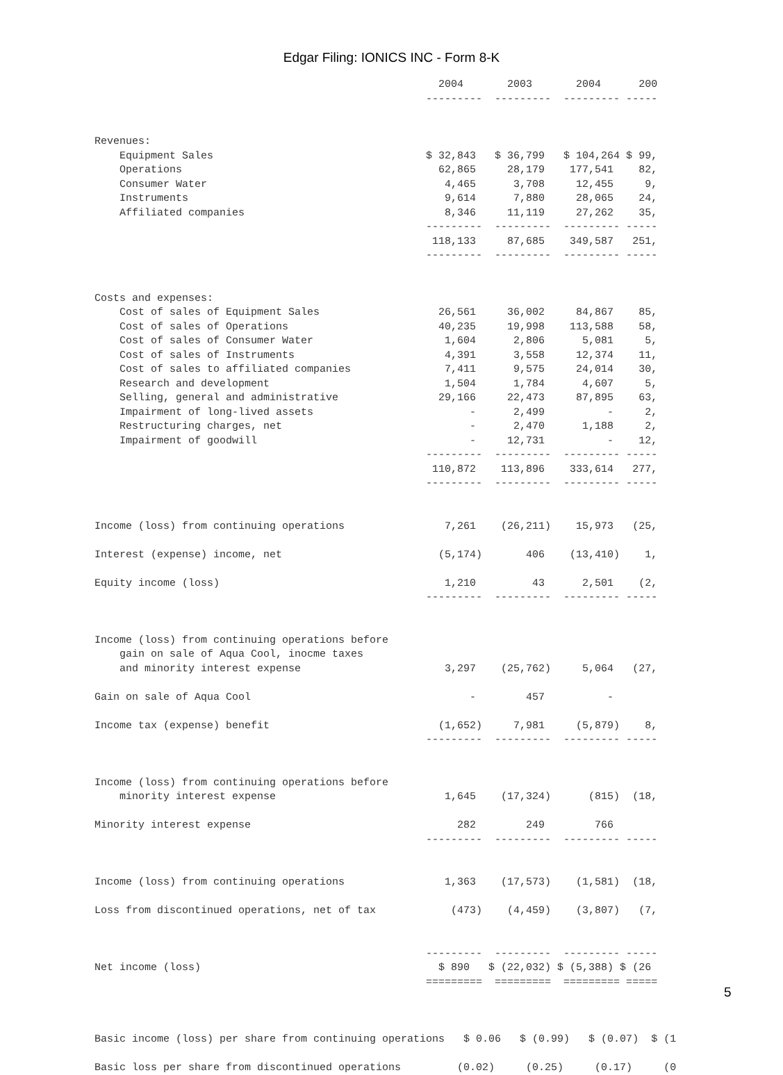Edgar Filing: IONICS INC - Form 8-K
                                                       2004       2003       2004      200
                                                     ---------  ---------  --------- -----


Revenues:
    Equipment Sales                                  $ 32,843   $ 36,799   $ 104,264 $ 99,
    Operations                                         62,865     28,179    177,541    82,
    Consumer Water                                      4,465      3,708     12,455     9,
    Instruments                                         9,614      7,880     28,065    24,
    Affiliated companies                                8,346     11,119     27,262    35,
                                                     ---------  ---------  --------- -----
                                                      118,133     87,685    349,587   251,
                                                     ---------  ---------  --------- -----


Costs and expenses:
    Cost of sales of Equipment Sales                   26,561     36,002     84,867    85,
    Cost of sales of Operations                        40,235     19,998    113,588    58,
    Cost of sales of Consumer Water                     1,604      2,806      5,081     5,
    Cost of sales of Instruments                        4,391      3,558     12,374    11,
    Cost of sales to affiliated companies               7,411      9,575     24,014    30,
    Research and development                            1,504      1,784      4,607     5,
    Selling, general and administrative                29,166     22,473     87,895    63,
    Impairment of long-lived assets                         -      2,499          -     2,
    Restructuring charges, net                              -      2,470      1,188     2,
    Impairment of goodwill                                  -     12,731          -    12,
                                                     ---------  ---------  --------- -----
                                                      110,872    113,896    333,614   277,
                                                     ---------  ---------  --------- -----


Income (loss) from continuing operations                7,261    (26,211)    15,973   (25,

Interest (expense) income, net                         (5,174)       406    (13,410)    1,

Equity income (loss)                                    1,210         43      2,501    (2,
                                                     ---------  ---------  --------- -----


Income (loss) from continuing operations before
    gain on sale of Aqua Cool, inocme taxes
    and minority interest expense                       3,297    (25,762)     5,064   (27,

Gain on sale of Aqua Cool                                   -        457          -

Income tax (expense) benefit                           (1,652)     7,981     (5,879)    8,
                                                     ---------  ---------  --------- -----


Income (loss) from continuing operations before
    minority interest expense                           1,645    (17,324)      (815)  (18,

Minority interest expense                                 282        249        766
                                                     ---------  ---------  --------- -----


Income (loss) from continuing operations                1,363    (17,573)    (1,581)  (18,

Loss from discontinued operations, net of tax            (473)    (4,459)    (3,807)   (7,


                                                     ---------  ---------  --------- -----
Net income (loss)                                      $ 890   $ (22,032) $ (5,388) $ (26
                                                     =========  =========  ========= =====



Basic income (loss) per share from continuing operations   $ 0.06   $ (0.99)   $ (0.07)  $ (1

Basic loss per share from discontinued operations         (0.02)     (0.25)     (0.17)     (0
5